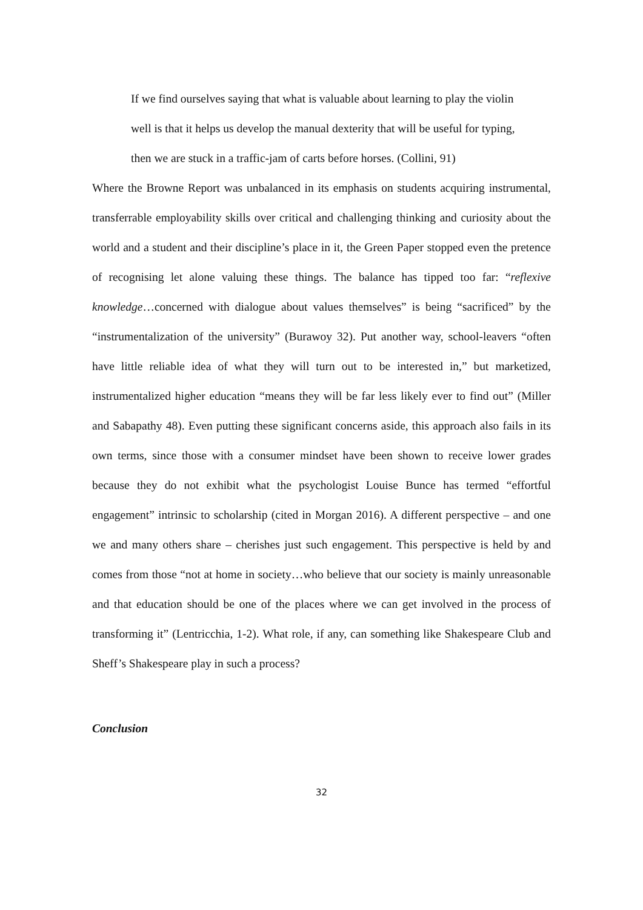If we find ourselves saying that what is valuable about learning to play the violin well is that it helps us develop the manual dexterity that will be useful for typing, then we are stuck in a traffic-jam of carts before horses. (Collini, 91)
Where the Browne Report was unbalanced in its emphasis on students acquiring instrumental, transferrable employability skills over critical and challenging thinking and curiosity about the world and a student and their discipline’s place in it, the Green Paper stopped even the pretence of recognising let alone valuing these things. The balance has tipped too far: “reflexive knowledge…concerned with dialogue about values themselves” is being “sacrificed” by the “instrumentalization of the university” (Burawoy 32). Put another way, school-leavers “often have little reliable idea of what they will turn out to be interested in,” but marketized, instrumentalized higher education “means they will be far less likely ever to find out” (Miller and Sabapathy 48). Even putting these significant concerns aside, this approach also fails in its own terms, since those with a consumer mindset have been shown to receive lower grades because they do not exhibit what the psychologist Louise Bunce has termed “effortful engagement” intrinsic to scholarship (cited in Morgan 2016). A different perspective – and one we and many others share – cherishes just such engagement. This perspective is held by and comes from those “not at home in society…who believe that our society is mainly unreasonable and that education should be one of the places where we can get involved in the process of transforming it” (Lentricchia, 1-2). What role, if any, can something like Shakespeare Club and Sheff’s Shakespeare play in such a process?
Conclusion
32